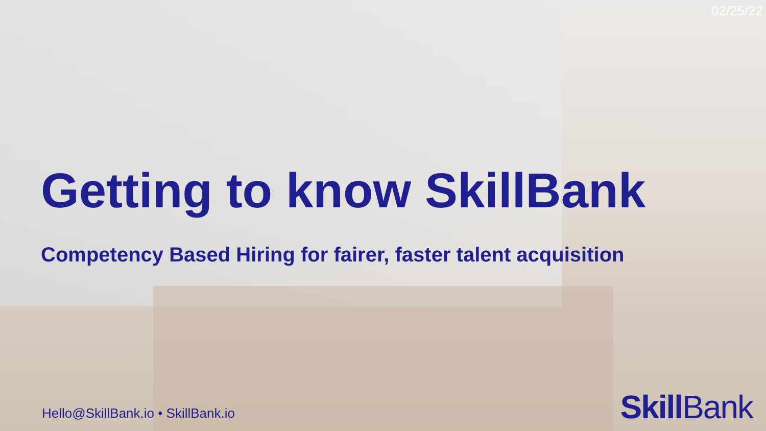02/25/22
Getting to know SkillBank
Competency Based Hiring for fairer, faster talent acquisition
Hello@SkillBank.io • SkillBank.io
Skill Bank